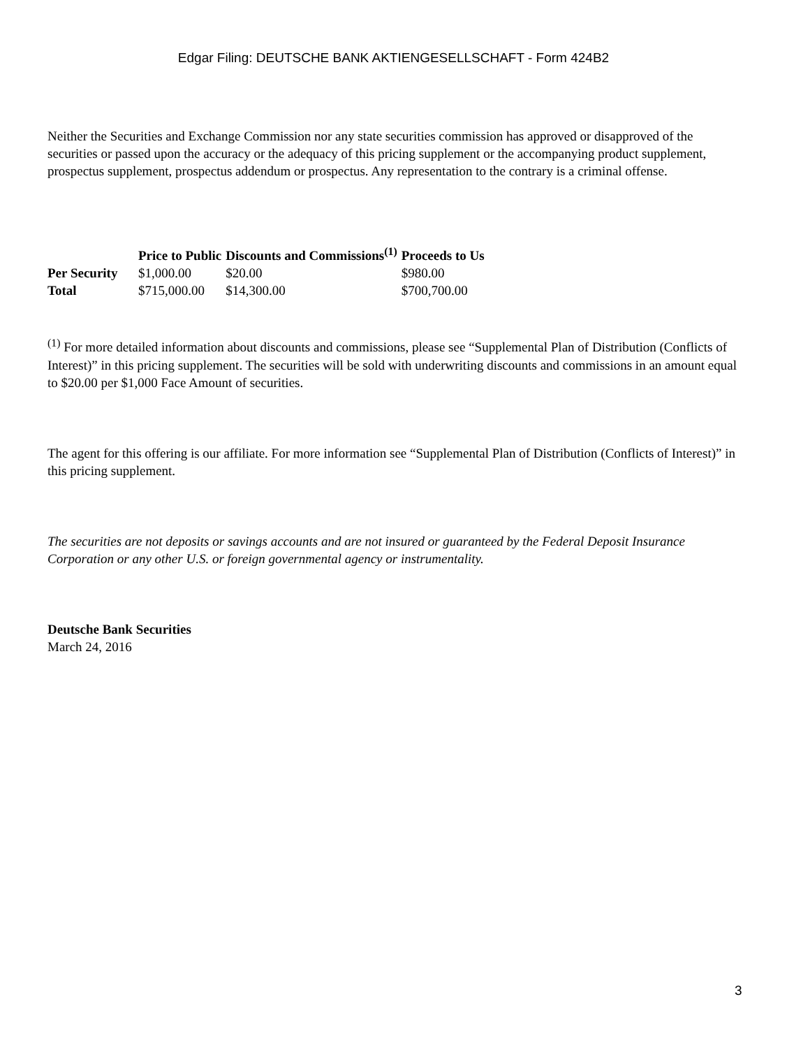Edgar Filing: DEUTSCHE BANK AKTIENGESELLSCHAFT - Form 424B2
Neither the Securities and Exchange Commission nor any state securities commission has approved or disapproved of the securities or passed upon the accuracy or the adequacy of this pricing supplement or the accompanying product supplement, prospectus supplement, prospectus addendum or prospectus. Any representation to the contrary is a criminal offense.
| | Price to Public | Discounts and Commissions<sup>(1)</sup> | Proceeds to Us |
| --- | --- | --- | --- |
| Per Security | $1,000.00 | $20.00 | $980.00 |
| Total | $715,000.00 | $14,300.00 | $700,700.00 |
<sup>(1)</sup> For more detailed information about discounts and commissions, please see “Supplemental Plan of Distribution (Conflicts of Interest)” in this pricing supplement. The securities will be sold with underwriting discounts and commissions in an amount equal to $20.00 per $1,000 Face Amount of securities.
The agent for this offering is our affiliate. For more information see “Supplemental Plan of Distribution (Conflicts of Interest)” in this pricing supplement.
The securities are not deposits or savings accounts and are not insured or guaranteed by the Federal Deposit Insurance Corporation or any other U.S. or foreign governmental agency or instrumentality.
Deutsche Bank Securities
March 24, 2016
3